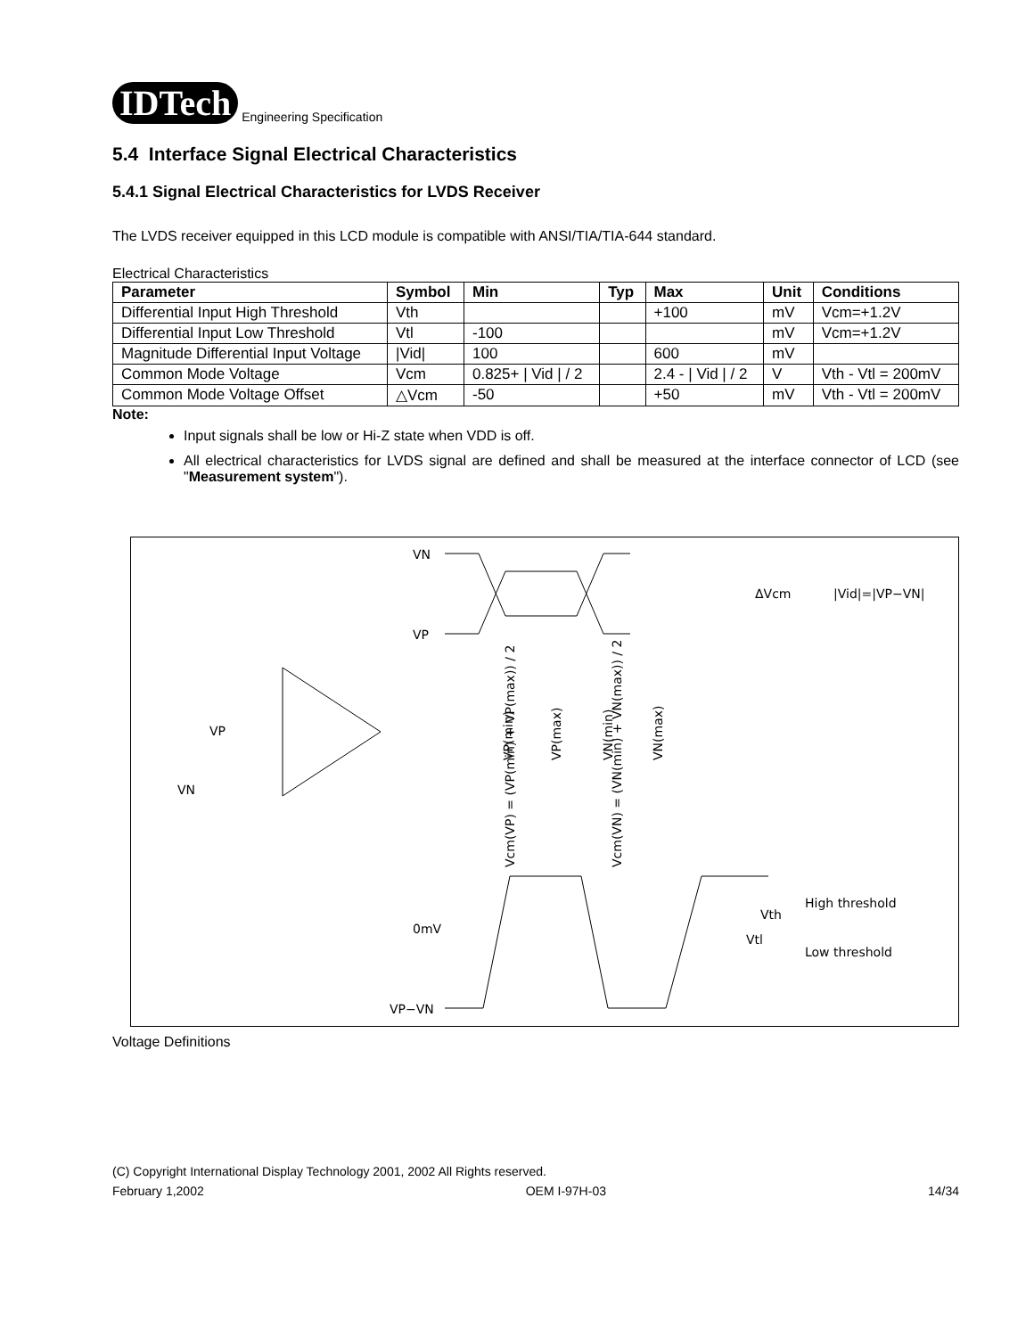IDTech Engineering Specification
5.4 Interface Signal Electrical Characteristics
5.4.1 Signal Electrical Characteristics for LVDS Receiver
The LVDS receiver equipped in this LCD module is compatible with ANSI/TIA/TIA-644 standard.
Electrical Characteristics
| Parameter | Symbol | Min | Typ | Max | Unit | Conditions |
| --- | --- | --- | --- | --- | --- | --- |
| Differential Input High Threshold | Vth | | | +100 | mV | Vcm=+1.2V |
| Differential Input Low Threshold | Vtl | -100 | | | mV | Vcm=+1.2V |
| Magnitude Differential Input Voltage | /Vid/ | 100 | | 600 | mV | |
| Common Mode Voltage | Vcm | 0.825+ / Vid / / 2 | | 2.4 - / Vid / / 2 | V | Vth - Vtl = 200mV |
| Common Mode Voltage Offset | △Vcm | -50 | | +50 | mV | Vth - Vtl = 200mV |
Note:
Input signals shall be low or Hi-Z state when VDD is off.
All electrical characteristics for LVDS signal are defined and shall be measured at the interface connector of LCD (see "Measurement system").
VN
VP
ΔVcm
|Vid|=|VP−VN|
VP
VN
0mV
VP−VN
High threshold
Low threshold
Vth
Vtl
Vcm(VP) = (VP(min) + VP(max)) / 2
Vcm(VN) = (VN(min) + VN(max)) / 2
VP(min)
VP(max)
VN(min)
VN(max)
Voltage Definitions
(C) Copyright International Display Technology 2001, 2002 All Rights reserved.
February 1,2002 OEM I-97H-03 14/34